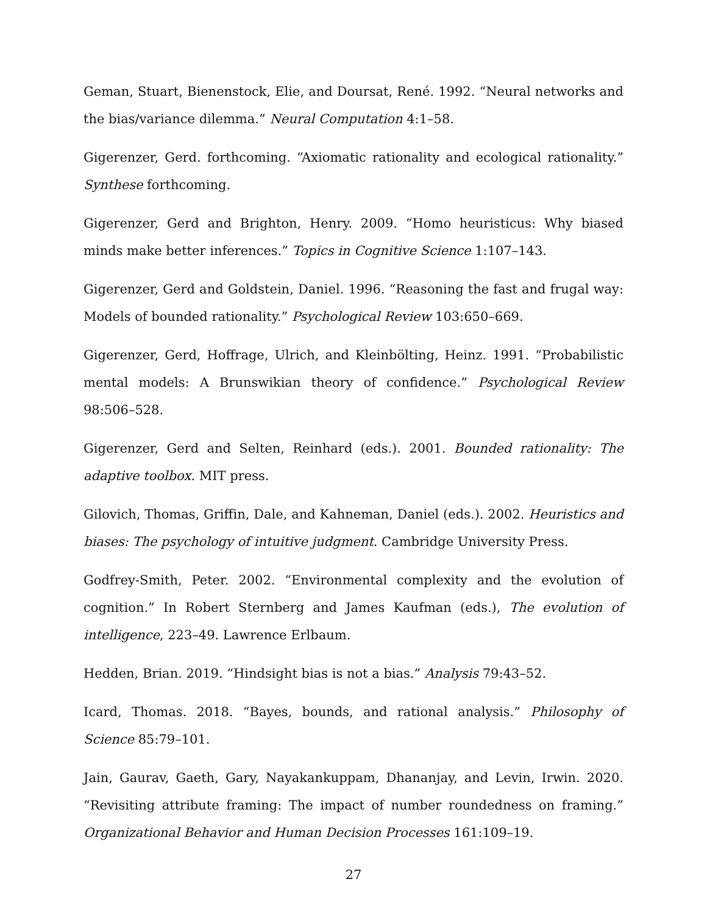Geman, Stuart, Bienenstock, Elie, and Doursat, René. 1992. “Neural networks and the bias/variance dilemma.” Neural Computation 4:1–58.
Gigerenzer, Gerd. forthcoming. “Axiomatic rationality and ecological rationality.” Synthese forthcoming.
Gigerenzer, Gerd and Brighton, Henry. 2009. “Homo heuristicus: Why biased minds make better inferences.” Topics in Cognitive Science 1:107–143.
Gigerenzer, Gerd and Goldstein, Daniel. 1996. “Reasoning the fast and frugal way: Models of bounded rationality.” Psychological Review 103:650–669.
Gigerenzer, Gerd, Hoffrage, Ulrich, and Kleinbölting, Heinz. 1991. “Probabilistic mental models: A Brunswikian theory of confidence.” Psychological Review 98:506–528.
Gigerenzer, Gerd and Selten, Reinhard (eds.). 2001. Bounded rationality: The adaptive toolbox. MIT press.
Gilovich, Thomas, Griffin, Dale, and Kahneman, Daniel (eds.). 2002. Heuristics and biases: The psychology of intuitive judgment. Cambridge University Press.
Godfrey-Smith, Peter. 2002. “Environmental complexity and the evolution of cognition.” In Robert Sternberg and James Kaufman (eds.), The evolution of intelligence, 223–49. Lawrence Erlbaum.
Hedden, Brian. 2019. “Hindsight bias is not a bias.” Analysis 79:43–52.
Icard, Thomas. 2018. “Bayes, bounds, and rational analysis.” Philosophy of Science 85:79–101.
Jain, Gaurav, Gaeth, Gary, Nayakankuppam, Dhananjay, and Levin, Irwin. 2020. “Revisiting attribute framing: The impact of number roundedness on framing.” Organizational Behavior and Human Decision Processes 161:109–19.
27